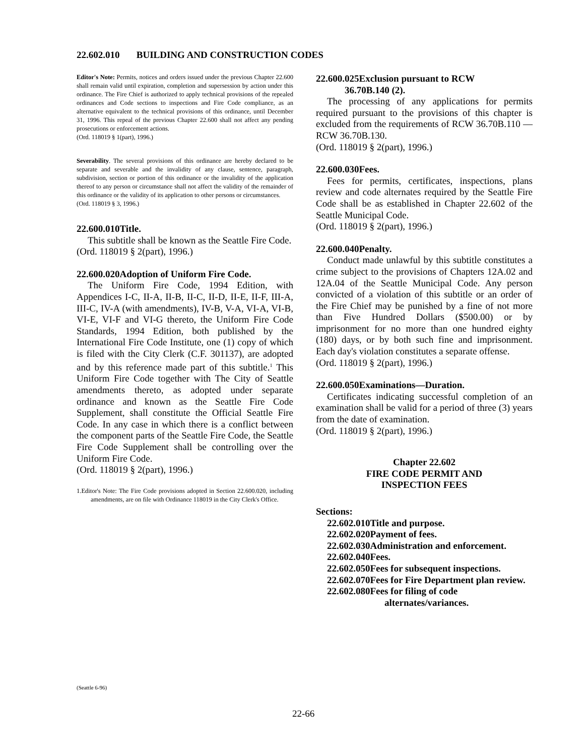22.602.010 BUILDING AND CONSTRUCTION CODES
Editor's Note: Permits, notices and orders issued under the previous Chapter 22.600 shall remain valid until expiration, completion and supersession by action under this ordinance. The Fire Chief is authorized to apply technical provisions of the repealed ordinances and Code sections to inspections and Fire Code compliance, as an alternative equivalent to the technical provisions of this ordinance, until December 31, 1996. This repeal of the previous Chapter 22.600 shall not affect any pending prosecutions or enforcement actions.
(Ord. 118019 § 1(part), 1996.)
Severability. The several provisions of this ordinance are hereby declared to be separate and severable and the invalidity of any clause, sentence, paragraph, subdivision, section or portion of this ordinance or the invalidity of the application thereof to any person or circumstance shall not affect the validity of the remainder of this ordinance or the validity of its application to other persons or circumstances.
(Ord. 118019 § 3, 1996.)
22.600.010Title.
This subtitle shall be known as the Seattle Fire Code.
(Ord. 118019 § 2(part), 1996.)
22.600.020Adoption of Uniform Fire Code.
The Uniform Fire Code, 1994 Edition, with Appendices I-C, II-A, II-B, II-C, II-D, II-E, II-F, III-A, III-C, IV-A (with amendments), IV-B, V-A, VI-A, VI-B, VI-E, VI-F and VI-G thereto, the Uniform Fire Code Standards, 1994 Edition, both published by the International Fire Code Institute, one (1) copy of which is filed with the City Clerk (C.F. 301137), are adopted and by this reference made part of this subtitle.<sup>1</sup> This Uniform Fire Code together with The City of Seattle amendments thereto, as adopted under separate ordinance and known as the Seattle Fire Code Supplement, shall constitute the Official Seattle Fire Code. In any case in which there is a conflict between the component parts of the Seattle Fire Code, the Seattle Fire Code Supplement shall be controlling over the Uniform Fire Code.
(Ord. 118019 § 2(part), 1996.)
1.Editor's Note: The Fire Code provisions adopted in Section 22.600.020, including amendments, are on file with Ordinance 118019 in the City Clerk's Office.
22.600.025Exclusion pursuant to RCW
36.70B.140 (2).
The processing of any applications for permits required pursuant to the provisions of this chapter is excluded from the requirements of RCW 36.70B.110 — RCW 36.70B.130.
(Ord. 118019 § 2(part), 1996.)
22.600.030Fees.
Fees for permits, certificates, inspections, plans review and code alternates required by the Seattle Fire Code shall be as established in Chapter 22.602 of the Seattle Municipal Code.
(Ord. 118019 § 2(part), 1996.)
22.600.040Penalty.
Conduct made unlawful by this subtitle constitutes a crime subject to the provisions of Chapters 12A.02 and 12A.04 of the Seattle Municipal Code. Any person convicted of a violation of this subtitle or an order of the Fire Chief may be punished by a fine of not more than Five Hundred Dollars ($500.00) or by imprisonment for no more than one hundred eighty (180) days, or by both such fine and imprisonment. Each day's violation constitutes a separate offense.
(Ord. 118019 § 2(part), 1996.)
22.600.050Examinations—Duration.
Certificates indicating successful completion of an examination shall be valid for a period of three (3) years from the date of examination.
(Ord. 118019 § 2(part), 1996.)
Chapter 22.602
FIRE CODE PERMIT AND
INSPECTION FEES
Sections:
22.602.010Title and purpose.
22.602.020Payment of fees.
22.602.030Administration and enforcement.
22.602.040Fees.
22.602.050Fees for subsequent inspections.
22.602.070Fees for Fire Department plan review.
22.602.080Fees for filing of code alternates/variances.
(Seattle 6-96)
22-66